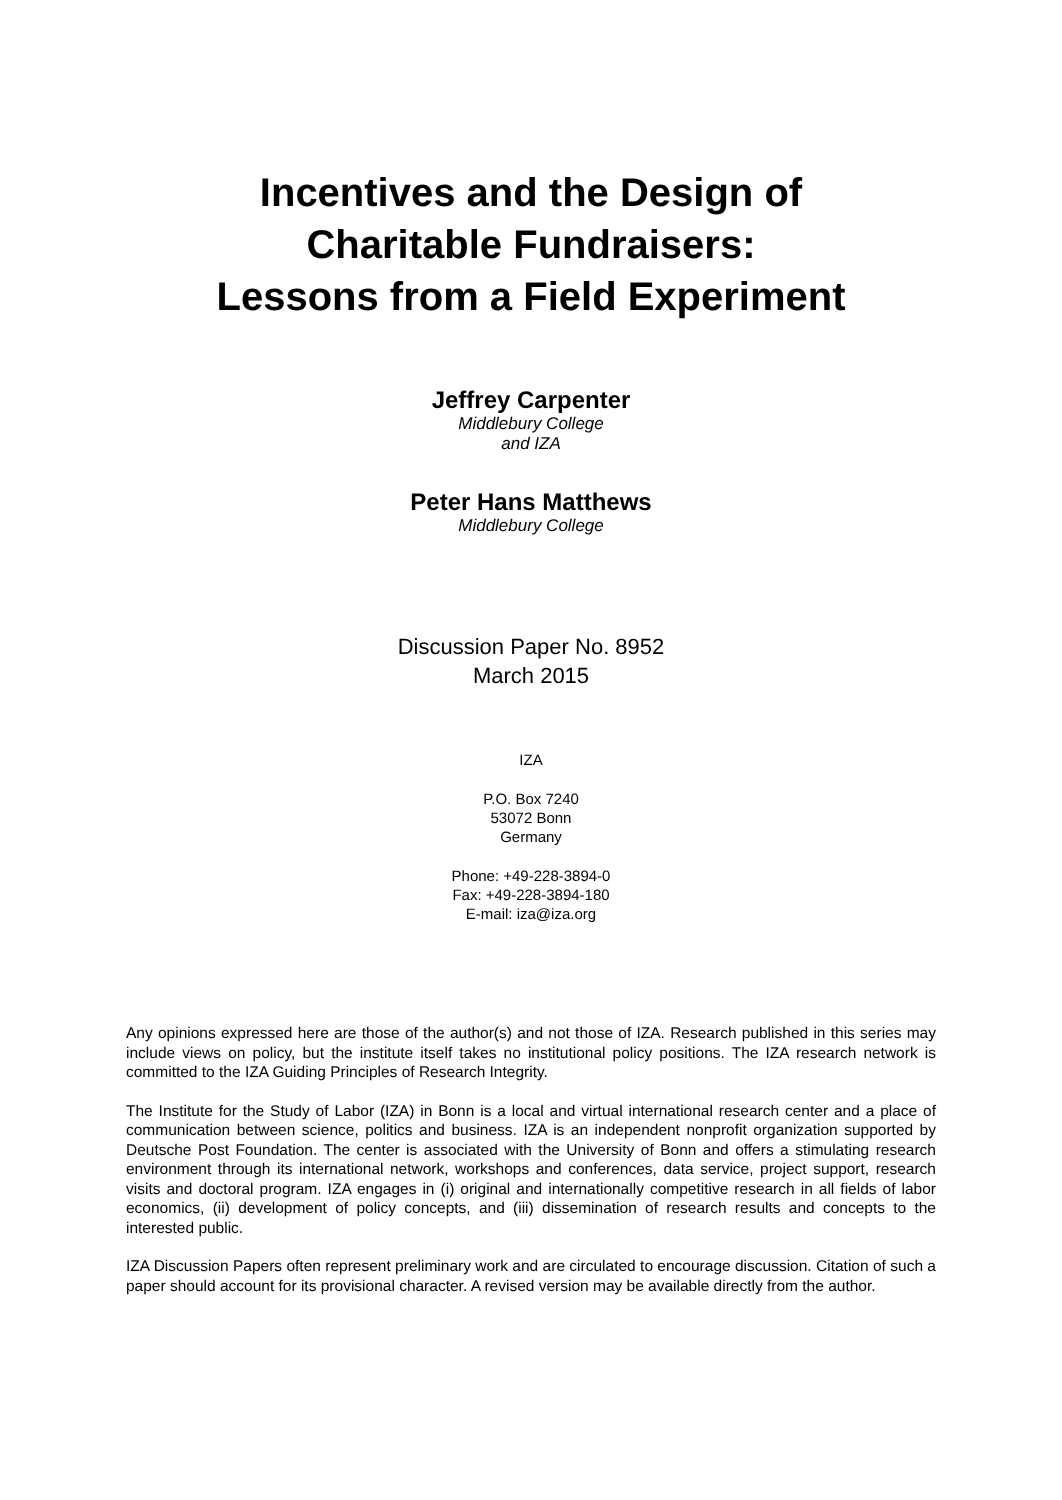Incentives and the Design of
Charitable Fundraisers:
Lessons from a Field Experiment
Jeffrey Carpenter
Middlebury College
and IZA
Peter Hans Matthews
Middlebury College
Discussion Paper No. 8952
March 2015
IZA
P.O. Box 7240
53072 Bonn
Germany
Phone: +49-228-3894-0
Fax: +49-228-3894-180
E-mail: iza@iza.org
Any opinions expressed here are those of the author(s) and not those of IZA. Research published in this series may include views on policy, but the institute itself takes no institutional policy positions. The IZA research network is committed to the IZA Guiding Principles of Research Integrity.
The Institute for the Study of Labor (IZA) in Bonn is a local and virtual international research center and a place of communication between science, politics and business. IZA is an independent nonprofit organization supported by Deutsche Post Foundation. The center is associated with the University of Bonn and offers a stimulating research environment through its international network, workshops and conferences, data service, project support, research visits and doctoral program. IZA engages in (i) original and internationally competitive research in all fields of labor economics, (ii) development of policy concepts, and (iii) dissemination of research results and concepts to the interested public.
IZA Discussion Papers often represent preliminary work and are circulated to encourage discussion. Citation of such a paper should account for its provisional character. A revised version may be available directly from the author.